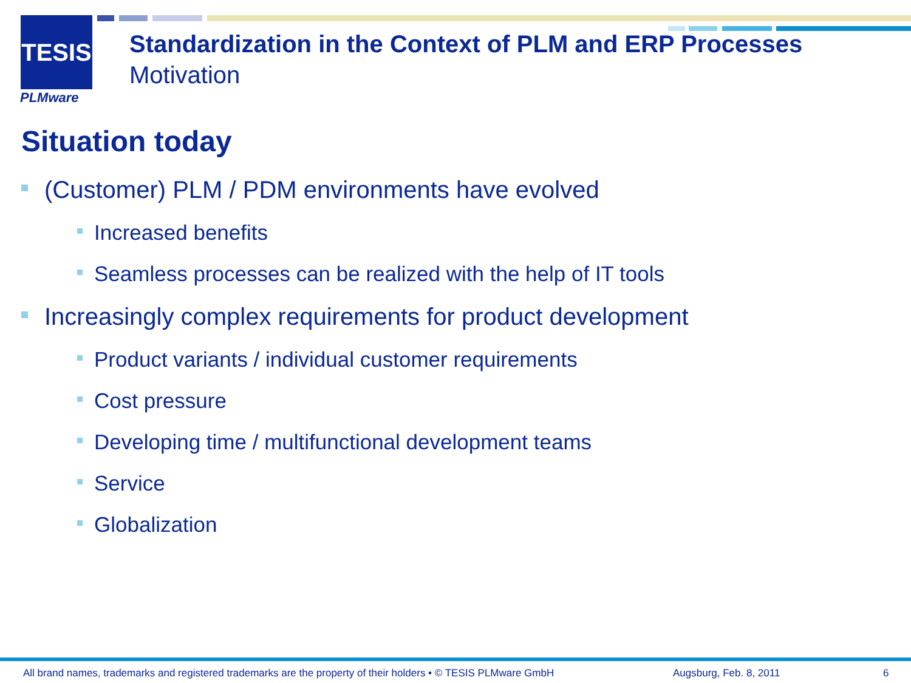TESIS
PLMware
Standardization in the Context of PLM and ERP Processes
Motivation
Situation today
(Customer) PLM / PDM environments have evolved
Increased benefits
Seamless processes can be realized with the help of IT tools
Increasingly complex requirements for product development
Product variants / individual customer requirements
Cost pressure
Developing time / multifunctional development teams
Service
Globalization
All brand names, trademarks and registered trademarks are the property of their holders • © TESIS PLMware GmbH Augsburg, Feb. 8, 2011 6